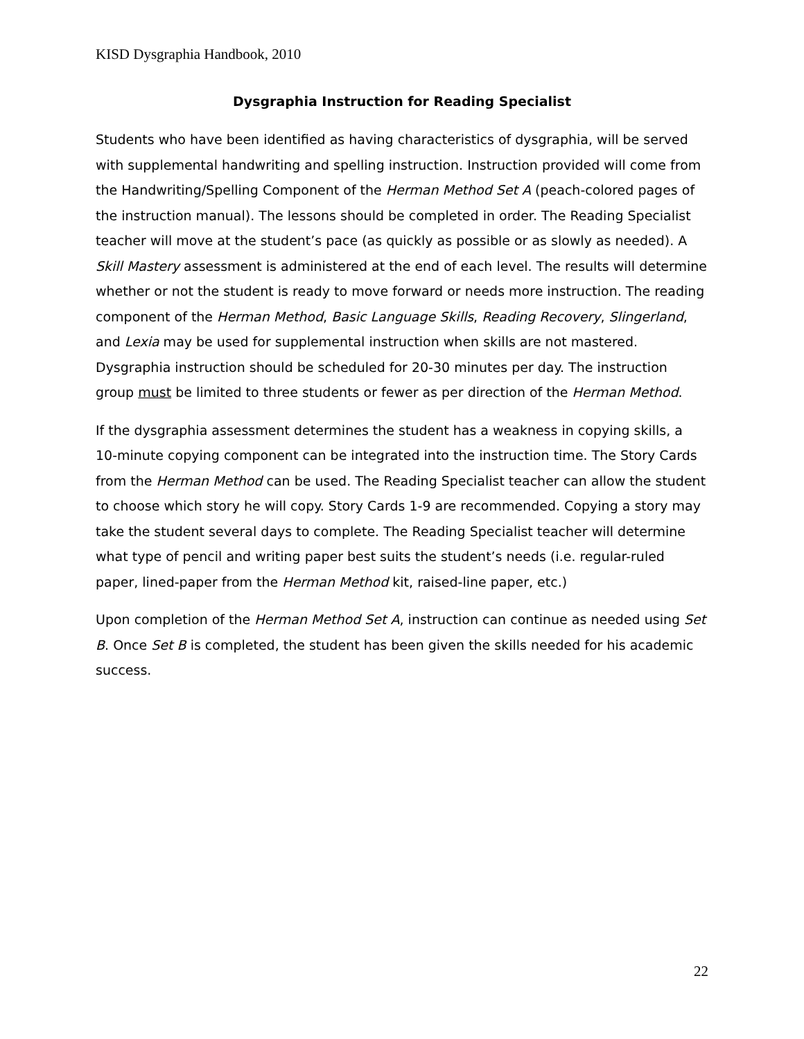KISD Dysgraphia Handbook, 2010
Dysgraphia Instruction for Reading Specialist
Students who have been identified as having characteristics of dysgraphia, will be served with supplemental handwriting and spelling instruction. Instruction provided will come from the Handwriting/Spelling Component of the Herman Method Set A (peach-colored pages of the instruction manual). The lessons should be completed in order. The Reading Specialist teacher will move at the student’s pace (as quickly as possible or as slowly as needed). A Skill Mastery assessment is administered at the end of each level. The results will determine whether or not the student is ready to move forward or needs more instruction. The reading component of the Herman Method, Basic Language Skills, Reading Recovery, Slingerland, and Lexia may be used for supplemental instruction when skills are not mastered. Dysgraphia instruction should be scheduled for 20-30 minutes per day. The instruction group must be limited to three students or fewer as per direction of the Herman Method.
If the dysgraphia assessment determines the student has a weakness in copying skills, a 10-minute copying component can be integrated into the instruction time. The Story Cards from the Herman Method can be used. The Reading Specialist teacher can allow the student to choose which story he will copy. Story Cards 1-9 are recommended. Copying a story may take the student several days to complete. The Reading Specialist teacher will determine what type of pencil and writing paper best suits the student’s needs (i.e. regular-ruled paper, lined-paper from the Herman Method kit, raised-line paper, etc.)
Upon completion of the Herman Method Set A, instruction can continue as needed using Set B. Once Set B is completed, the student has been given the skills needed for his academic success.
22